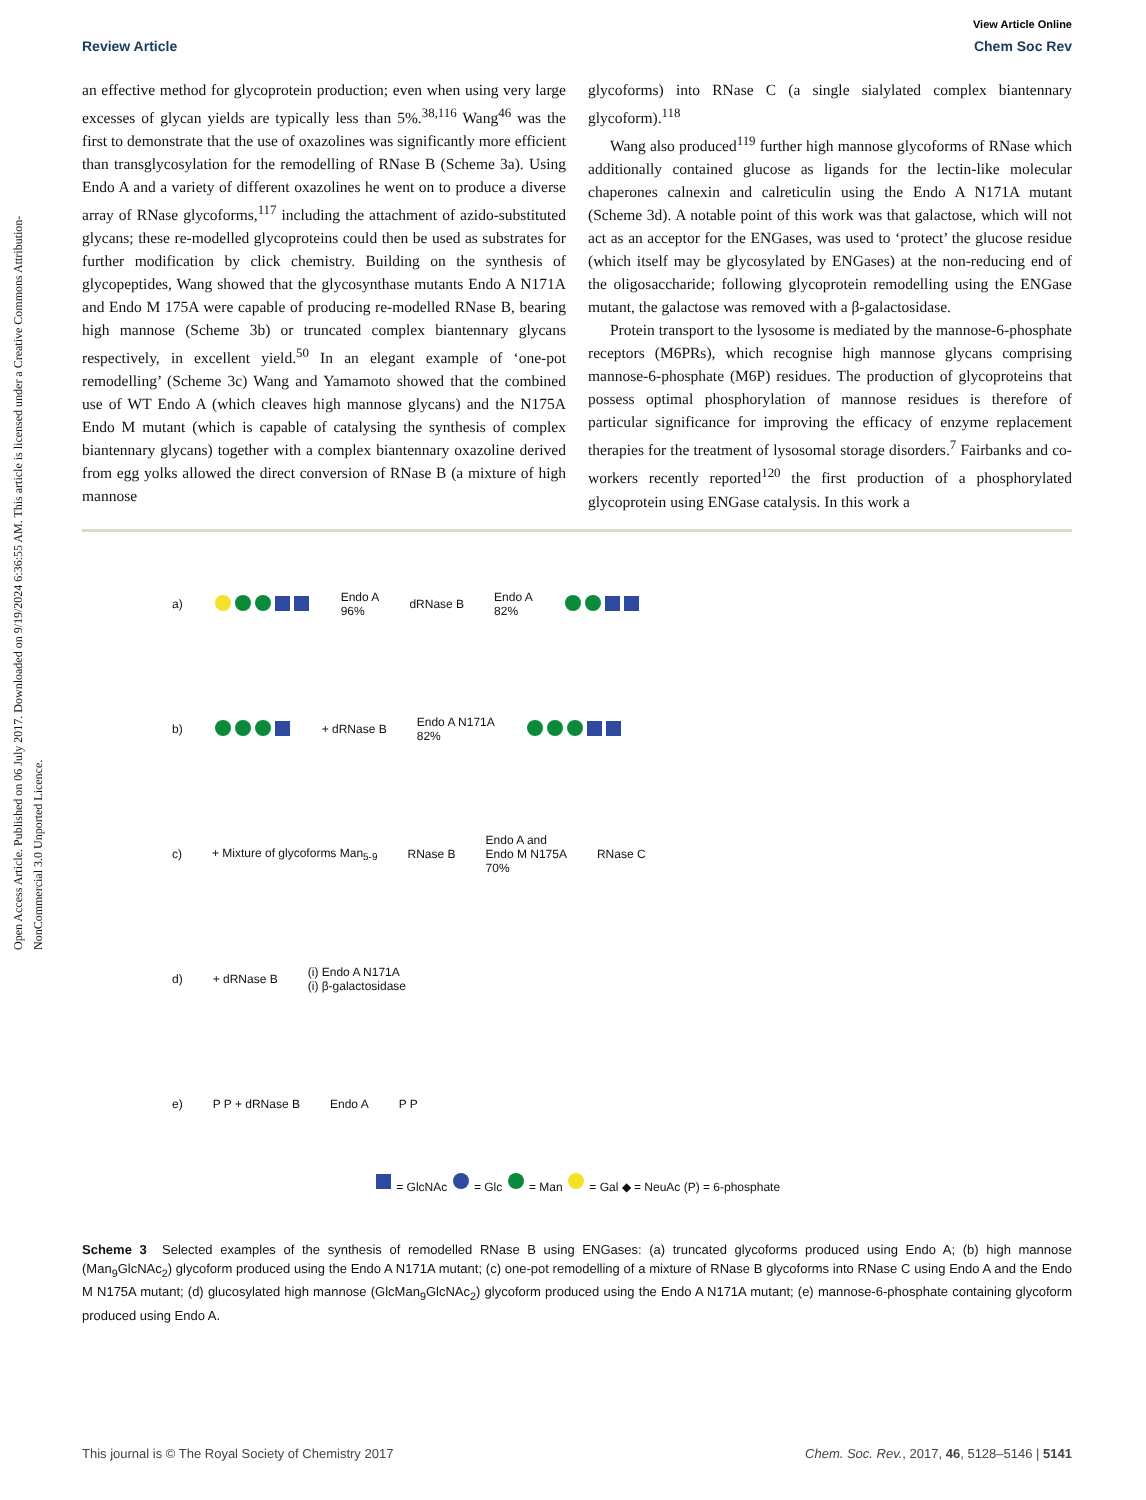Open Access Article. Published on 06 July 2017. Downloaded on 9/19/2024 6:36:55 AM. This article is licensed under a Creative Commons Attribution-NonCommercial 3.0 Unported Licence.
View Article Online
Review Article Chem Soc Rev
an effective method for glycoprotein production; even when using very large excesses of glycan yields are typically less than 5%.<sup>38,116</sup> Wang<sup>46</sup> was the first to demonstrate that the use of oxazolines was significantly more efficient than transglycosylation for the remodelling of RNase B (Scheme 3a). Using Endo A and a variety of different oxazolines he went on to produce a diverse array of RNase glycoforms,<sup>117</sup> including the attachment of azido-substituted glycans; these re-modelled glycoproteins could then be used as substrates for further modification by click chemistry. Building on the synthesis of glycopeptides, Wang showed that the glycosynthase mutants Endo A N171A and Endo M 175A were capable of producing re-modelled RNase B, bearing high mannose (Scheme 3b) or truncated complex biantennary glycans respectively, in excellent yield.<sup>50</sup> In an elegant example of ‘one-pot remodelling’ (Scheme 3c) Wang and Yamamoto showed that the combined use of WT Endo A (which cleaves high mannose glycans) and the N175A Endo M mutant (which is capable of catalysing the synthesis of complex biantennary glycans) together with a complex biantennary oxazoline derived from egg yolks allowed the direct conversion of RNase B (a mixture of high mannose
glycoforms) into RNase C (a single sialylated complex biantennary glycoform).<sup>118</sup>
Wang also produced<sup>119</sup> further high mannose glycoforms of RNase which additionally contained glucose as ligands for the lectin-like molecular chaperones calnexin and calreticulin using the Endo A N171A mutant (Scheme 3d). A notable point of this work was that galactose, which will not act as an acceptor for the ENGases, was used to ‘protect’ the glucose residue (which itself may be glycosylated by ENGases) at the non-reducing end of the oligosaccharide; following glycoprotein remodelling using the ENGase mutant, the galactose was removed with a β-galactosidase.
Protein transport to the lysosome is mediated by the mannose-6-phosphate receptors (M6PRs), which recognise high mannose glycans comprising mannose-6-phosphate (M6P) residues. The production of glycoproteins that possess optimal phosphorylation of mannose residues is therefore of particular significance for improving the efficacy of enzyme replacement therapies for the treatment of lysosomal storage disorders.<sup>7</sup> Fairbanks and co-workers recently reported<sup>120</sup> the first production of a phosphorylated glycoprotein using ENGase catalysis. In this work a
a) Endo A
96% dRNase B Endo A
82%
b) + dRNase B Endo A N171A
82%
c) + Mixture of glycoforms Man<sub>5-9</sub> RNase B Endo A and
Endo M N175A
70% RNase C
d) + dRNase B (i) Endo A N171A
(i) β-galactosidase
e) P P + dRNase B Endo A P P
= GlcNAc = Glc = Man = Gal ◆ = NeuAc (P) = 6-phosphate
Scheme 3 Selected examples of the synthesis of remodelled RNase B using ENGases: (a) truncated glycoforms produced using Endo A; (b) high mannose (Man<sub>9</sub>GlcNAc<sub>2</sub>) glycoform produced using the Endo A N171A mutant; (c) one-pot remodelling of a mixture of RNase B glycoforms into RNase C using Endo A and the Endo M N175A mutant; (d) glucosylated high mannose (GlcMan<sub>9</sub>GlcNAc<sub>2</sub>) glycoform produced using the Endo A N171A mutant; (e) mannose-6-phosphate containing glycoform produced using Endo A.
This journal is © The Royal Society of Chemistry 2017 Chem. Soc. Rev., 2017, 46, 5128–5146 | 5141